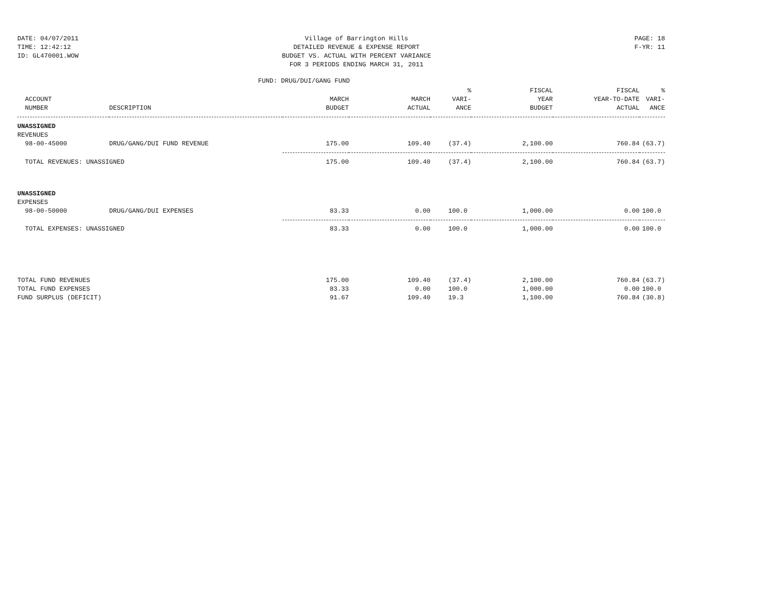DATE: 04/07/2011
TIME: 12:42:12
ID: GL470001.WOW
Village of Barrington Hills
DETAILED REVENUE & EXPENSE REPORT
BUDGET VS. ACTUAL WITH PERCENT VARIANCE
FOR 3 PERIODS ENDING MARCH 31, 2011
PAGE: 18
F-YR: 11
FUND: DRUG/DUI/GANG FUND
| ACCOUNT NUMBER | DESCRIPTION | MARCH BUDGET | MARCH ACTUAL | % VARI- ANCE | FISCAL YEAR BUDGET | FISCAL YEAR-TO-DATE ACTUAL | % VARI- ANCE |
| --- | --- | --- | --- | --- | --- | --- | --- |
| UNASSIGNED | | | | | | | |
| REVENUES | | | | | | | |
| 98-00-45000 | DRUG/GANG/DUI FUND REVENUE | 175.00 | 109.40 | (37.4) | 2,100.00 | 760.84 | (63.7) |
| TOTAL REVENUES: UNASSIGNED | | 175.00 | 109.40 | (37.4) | 2,100.00 | 760.84 | (63.7) |
| UNASSIGNED | | | | | | | |
| EXPENSES | | | | | | | |
| 98-00-50000 | DRUG/GANG/DUI EXPENSES | 83.33 | 0.00 | 100.0 | 1,000.00 | 0.00 | 100.0 |
| TOTAL EXPENSES: UNASSIGNED | | 83.33 | 0.00 | 100.0 | 1,000.00 | 0.00 | 100.0 |
| TOTAL FUND REVENUES | | 175.00 | 109.40 | (37.4) | 2,100.00 | 760.84 | (63.7) |
| TOTAL FUND EXPENSES | | 83.33 | 0.00 | 100.0 | 1,000.00 | 0.00 | 100.0 |
| FUND SURPLUS (DEFICIT) | | 91.67 | 109.40 | 19.3 | 1,100.00 | 760.84 | (30.8) |